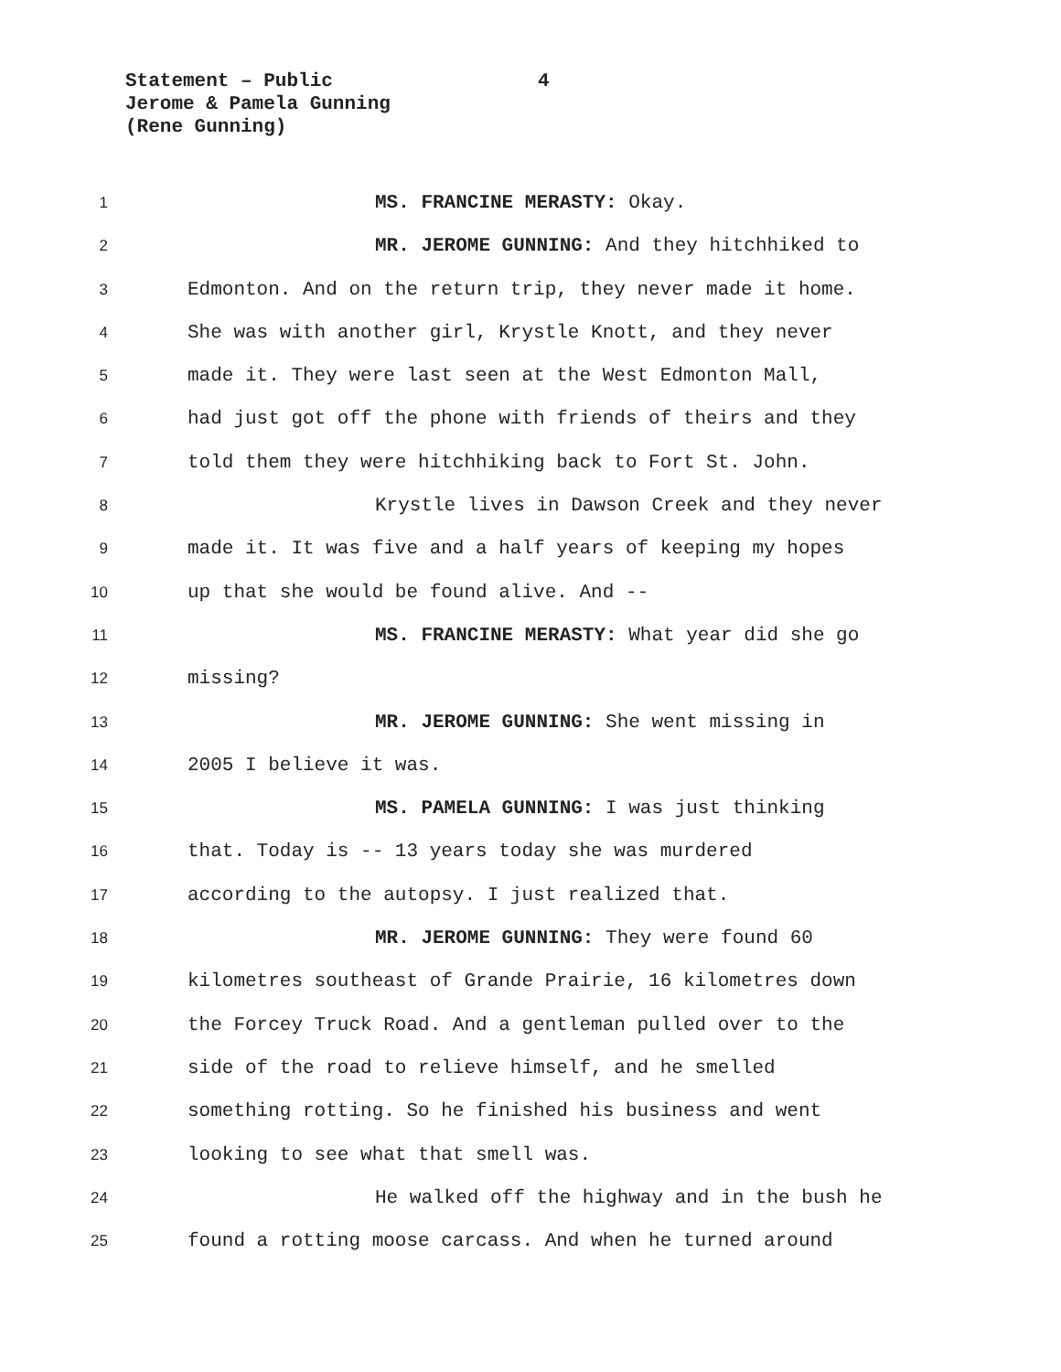Statement – Public 4
Jerome & Pamela Gunning
(Rene Gunning)
1 MS. FRANCINE MERASTY: Okay.
2 MR. JEROME GUNNING: And they hitchhiked to
3 Edmonton. And on the return trip, they never made it home.
4 She was with another girl, Krystle Knott, and they never
5 made it. They were last seen at the West Edmonton Mall,
6 had just got off the phone with friends of theirs and they
7 told them they were hitchhiking back to Fort St. John.
8 Krystle lives in Dawson Creek and they never
9 made it. It was five and a half years of keeping my hopes
10 up that she would be found alive. And --
11 MS. FRANCINE MERASTY: What year did she go
12 missing?
13 MR. JEROME GUNNING: She went missing in
14 2005 I believe it was.
15 MS. PAMELA GUNNING: I was just thinking
16 that. Today is -- 13 years today she was murdered
17 according to the autopsy. I just realized that.
18 MR. JEROME GUNNING: They were found 60
19 kilometres southeast of Grande Prairie, 16 kilometres down
20 the Forcey Truck Road. And a gentleman pulled over to the
21 side of the road to relieve himself, and he smelled
22 something rotting. So he finished his business and went
23 looking to see what that smell was.
24 He walked off the highway and in the bush he
25 found a rotting moose carcass. And when he turned around